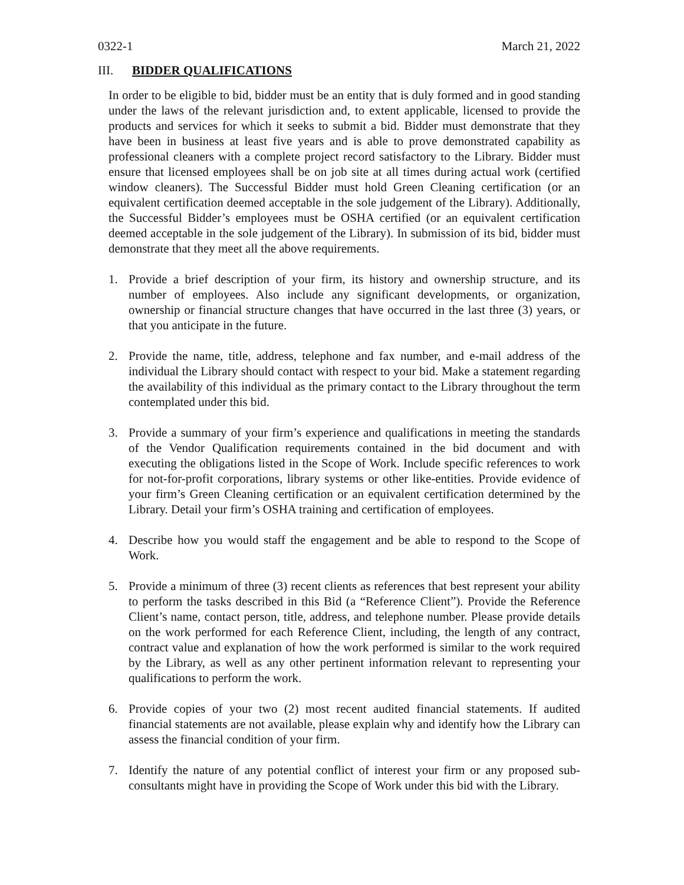0322-1 March 21, 2022
III. BIDDER QUALIFICATIONS
In order to be eligible to bid, bidder must be an entity that is duly formed and in good standing under the laws of the relevant jurisdiction and, to extent applicable, licensed to provide the products and services for which it seeks to submit a bid. Bidder must demonstrate that they have been in business at least five years and is able to prove demonstrated capability as professional cleaners with a complete project record satisfactory to the Library. Bidder must ensure that licensed employees shall be on job site at all times during actual work (certified window cleaners). The Successful Bidder must hold Green Cleaning certification (or an equivalent certification deemed acceptable in the sole judgement of the Library). Additionally, the Successful Bidder’s employees must be OSHA certified (or an equivalent certification deemed acceptable in the sole judgement of the Library). In submission of its bid, bidder must demonstrate that they meet all the above requirements.
1. Provide a brief description of your firm, its history and ownership structure, and its number of employees. Also include any significant developments, or organization, ownership or financial structure changes that have occurred in the last three (3) years, or that you anticipate in the future.
2. Provide the name, title, address, telephone and fax number, and e-mail address of the individual the Library should contact with respect to your bid. Make a statement regarding the availability of this individual as the primary contact to the Library throughout the term contemplated under this bid.
3. Provide a summary of your firm’s experience and qualifications in meeting the standards of the Vendor Qualification requirements contained in the bid document and with executing the obligations listed in the Scope of Work. Include specific references to work for not-for-profit corporations, library systems or other like-entities. Provide evidence of your firm’s Green Cleaning certification or an equivalent certification determined by the Library. Detail your firm’s OSHA training and certification of employees.
4. Describe how you would staff the engagement and be able to respond to the Scope of Work.
5. Provide a minimum of three (3) recent clients as references that best represent your ability to perform the tasks described in this Bid (a “Reference Client”). Provide the Reference Client’s name, contact person, title, address, and telephone number. Please provide details on the work performed for each Reference Client, including, the length of any contract, contract value and explanation of how the work performed is similar to the work required by the Library, as well as any other pertinent information relevant to representing your qualifications to perform the work.
6. Provide copies of your two (2) most recent audited financial statements. If audited financial statements are not available, please explain why and identify how the Library can assess the financial condition of your firm.
7. Identify the nature of any potential conflict of interest your firm or any proposed sub-consultants might have in providing the Scope of Work under this bid with the Library.